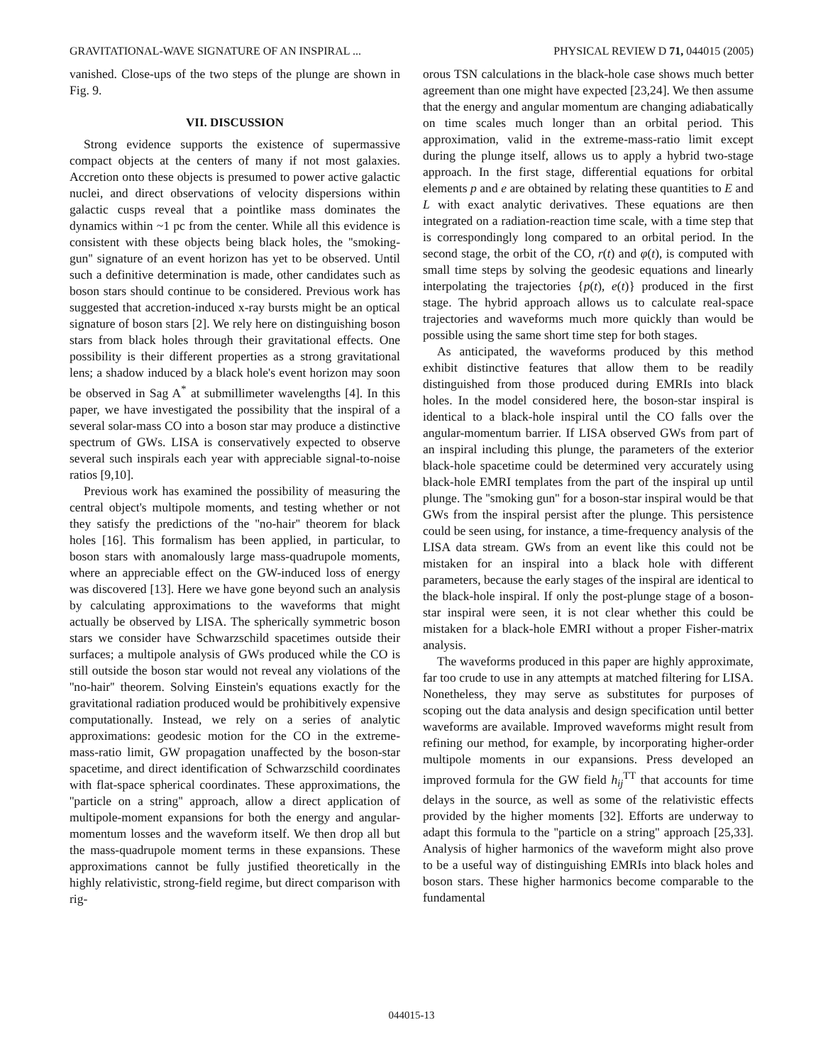GRAVITATIONAL-WAVE SIGNATURE OF AN INSPIRAL ... PHYSICAL REVIEW D 71, 044015 (2005)
vanished. Close-ups of the two steps of the plunge are shown in Fig. 9.
VII. DISCUSSION
Strong evidence supports the existence of supermassive compact objects at the centers of many if not most galaxies. Accretion onto these objects is presumed to power active galactic nuclei, and direct observations of velocity dispersions within galactic cusps reveal that a pointlike mass dominates the dynamics within ~1 pc from the center. While all this evidence is consistent with these objects being black holes, the ''smoking-gun'' signature of an event horizon has yet to be observed. Until such a definitive determination is made, other candidates such as boson stars should continue to be considered. Previous work has suggested that accretion-induced x-ray bursts might be an optical signature of boson stars [2]. We rely here on distinguishing boson stars from black holes through their gravitational effects. One possibility is their different properties as a strong gravitational lens; a shadow induced by a black hole's event horizon may soon be observed in Sag A<sup>*</sup> at submillimeter wavelengths [4]. In this paper, we have investigated the possibility that the inspiral of a several solar-mass CO into a boson star may produce a distinctive spectrum of GWs. LISA is conservatively expected to observe several such inspirals each year with appreciable signal-to-noise ratios [9,10].
Previous work has examined the possibility of measuring the central object's multipole moments, and testing whether or not they satisfy the predictions of the ''no-hair'' theorem for black holes [16]. This formalism has been applied, in particular, to boson stars with anomalously large mass-quadrupole moments, where an appreciable effect on the GW-induced loss of energy was discovered [13]. Here we have gone beyond such an analysis by calculating approximations to the waveforms that might actually be observed by LISA. The spherically symmetric boson stars we consider have Schwarzschild spacetimes outside their surfaces; a multipole analysis of GWs produced while the CO is still outside the boson star would not reveal any violations of the ''no-hair'' theorem. Solving Einstein's equations exactly for the gravitational radiation produced would be prohibitively expensive computationally. Instead, we rely on a series of analytic approximations: geodesic motion for the CO in the extreme-mass-ratio limit, GW propagation unaffected by the boson-star spacetime, and direct identification of Schwarzschild coordinates with flat-space spherical coordinates. These approximations, the ''particle on a string'' approach, allow a direct application of multipole-moment expansions for both the energy and angular-momentum losses and the waveform itself. We then drop all but the mass-quadrupole moment terms in these expansions. These approximations cannot be fully justified theoretically in the highly relativistic, strong-field regime, but direct comparison with rig-
orous TSN calculations in the black-hole case shows much better agreement than one might have expected [23,24]. We then assume that the energy and angular momentum are changing adiabatically on time scales much longer than an orbital period. This approximation, valid in the extreme-mass-ratio limit except during the plunge itself, allows us to apply a hybrid two-stage approach. In the first stage, differential equations for orbital elements p and e are obtained by relating these quantities to E and L with exact analytic derivatives. These equations are then integrated on a radiation-reaction time scale, with a time step that is correspondingly long compared to an orbital period. In the second stage, the orbit of the CO, r(t) and φ(t), is computed with small time steps by solving the geodesic equations and linearly interpolating the trajectories {p(t), e(t)} produced in the first stage. The hybrid approach allows us to calculate real-space trajectories and waveforms much more quickly than would be possible using the same short time step for both stages.
As anticipated, the waveforms produced by this method exhibit distinctive features that allow them to be readily distinguished from those produced during EMRIs into black holes. In the model considered here, the boson-star inspiral is identical to a black-hole inspiral until the CO falls over the angular-momentum barrier. If LISA observed GWs from part of an inspiral including this plunge, the parameters of the exterior black-hole spacetime could be determined very accurately using black-hole EMRI templates from the part of the inspiral up until plunge. The ''smoking gun'' for a boson-star inspiral would be that GWs from the inspiral persist after the plunge. This persistence could be seen using, for instance, a time-frequency analysis of the LISA data stream. GWs from an event like this could not be mistaken for an inspiral into a black hole with different parameters, because the early stages of the inspiral are identical to the black-hole inspiral. If only the post-plunge stage of a boson-star inspiral were seen, it is not clear whether this could be mistaken for a black-hole EMRI without a proper Fisher-matrix analysis.
The waveforms produced in this paper are highly approximate, far too crude to use in any attempts at matched filtering for LISA. Nonetheless, they may serve as substitutes for purposes of scoping out the data analysis and design specification until better waveforms are available. Improved waveforms might result from refining our method, for example, by incorporating higher-order multipole moments in our expansions. Press developed an improved formula for the GW field h<sub>ij</sub><sup>TT</sup> that accounts for time delays in the source, as well as some of the relativistic effects provided by the higher moments [32]. Efforts are underway to adapt this formula to the ''particle on a string'' approach [25,33]. Analysis of higher harmonics of the waveform might also prove to be a useful way of distinguishing EMRIs into black holes and boson stars. These higher harmonics become comparable to the fundamental
044015-13